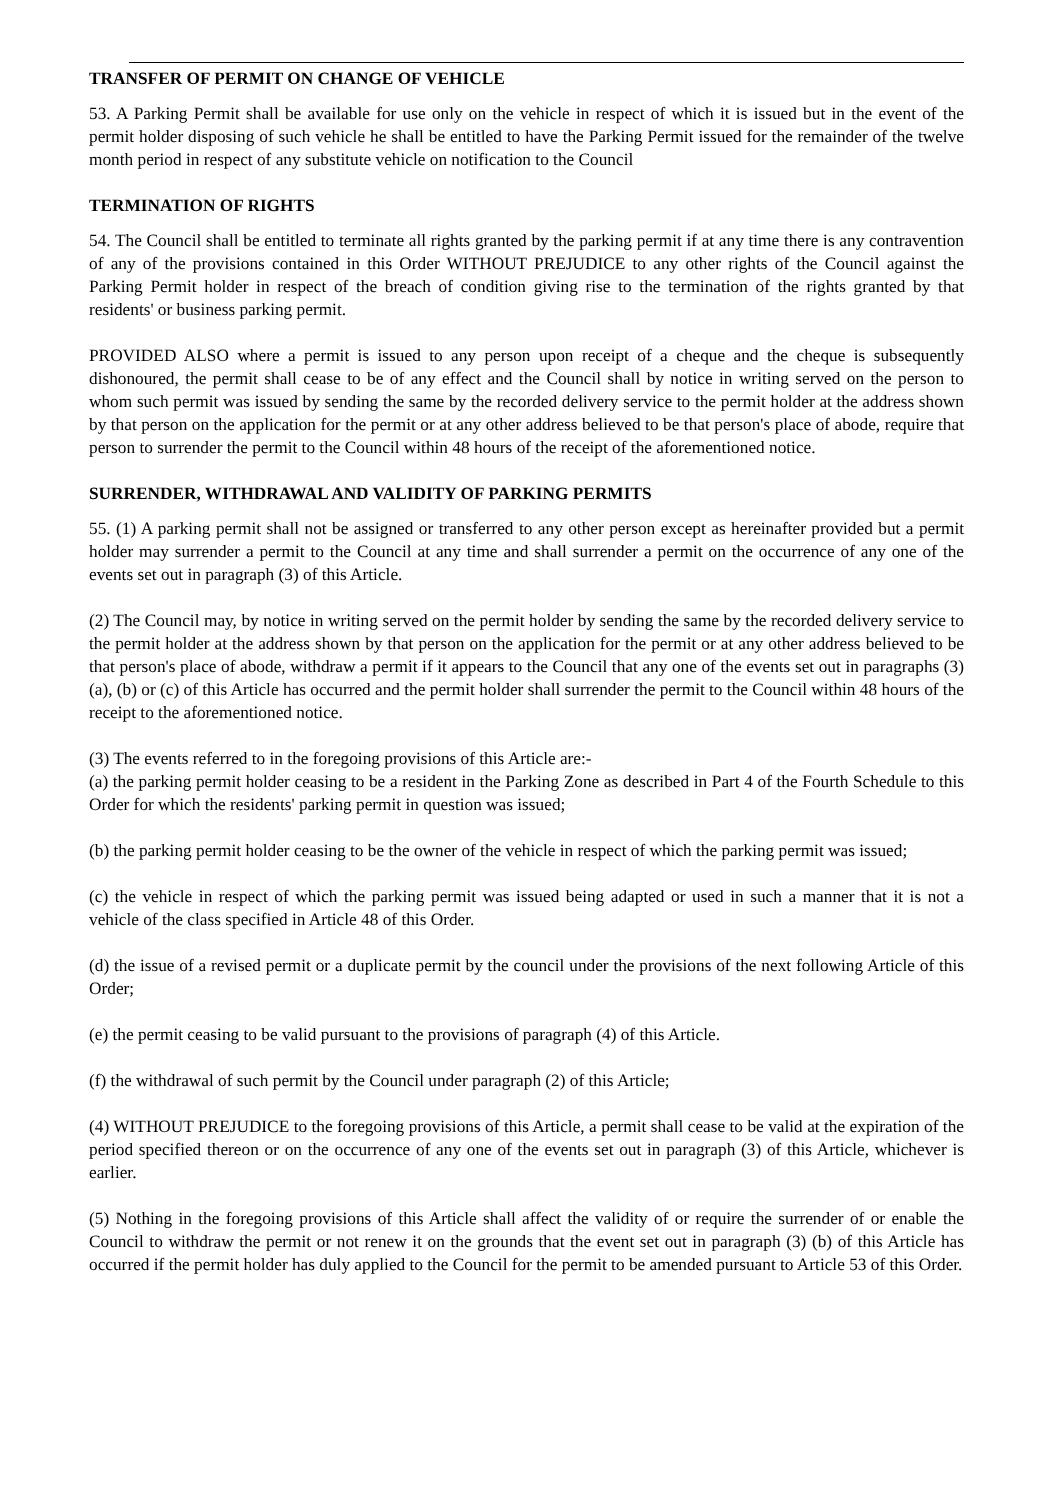TRANSFER OF PERMIT ON CHANGE OF VEHICLE
53. A Parking Permit shall be available for use only on the vehicle in respect of which it is issued but in the event of the permit holder disposing of such vehicle he shall be entitled to have the Parking Permit issued for the remainder of the twelve month period in respect of any substitute vehicle on notification to the Council
TERMINATION OF RIGHTS
54. The Council shall be entitled to terminate all rights granted by the parking permit if at any time there is any contravention of any of the provisions contained in this Order WITHOUT PREJUDICE to any other rights of the Council against the Parking Permit holder in respect of the breach of condition giving rise to the termination of the rights granted by that residents' or business parking permit.
PROVIDED ALSO where a permit is issued to any person upon receipt of a cheque and the cheque is subsequently dishonoured, the permit shall cease to be of any effect and the Council shall by notice in writing served on the person to whom such permit was issued by sending the same by the recorded delivery service to the permit holder at the address shown by that person on the application for the permit or at any other address believed to be that person's place of abode, require that person to surrender the permit to the Council within 48 hours of the receipt of the aforementioned notice.
SURRENDER, WITHDRAWAL AND VALIDITY OF PARKING PERMITS
55. (1) A parking permit shall not be assigned or transferred to any other person except as hereinafter provided but a permit holder may surrender a permit to the Council at any time and shall surrender a permit on the occurrence of any one of the events set out in paragraph (3) of this Article.
(2) The Council may, by notice in writing served on the permit holder by sending the same by the recorded delivery service to the permit holder at the address shown by that person on the application for the permit or at any other address believed to be that person's place of abode, withdraw a permit if it appears to the Council that any one of the events set out in paragraphs (3) (a), (b) or (c) of this Article has occurred and the permit holder shall surrender the permit to the Council within 48 hours of the receipt to the aforementioned notice.
(3) The events referred to in the foregoing provisions of this Article are:-
(a) the parking permit holder ceasing to be a resident in the Parking Zone as described in Part 4 of the Fourth Schedule to this Order for which the residents' parking permit in question was issued;
(b) the parking permit holder ceasing to be the owner of the vehicle in respect of which the parking permit was issued;
(c) the vehicle in respect of which the parking permit was issued being adapted or used in such a manner that it is not a vehicle of the class specified in Article 48 of this Order.
(d) the issue of a revised permit or a duplicate permit by the council under the provisions of the next following Article of this Order;
(e) the permit ceasing to be valid pursuant to the provisions of paragraph (4) of this Article.
(f) the withdrawal of such permit by the Council under paragraph (2) of this Article;
(4) WITHOUT PREJUDICE to the foregoing provisions of this Article, a permit shall cease to be valid at the expiration of the period specified thereon or on the occurrence of any one of the events set out in paragraph (3) of this Article, whichever is earlier.
(5) Nothing in the foregoing provisions of this Article shall affect the validity of or require the surrender of or enable the Council to withdraw the permit or not renew it on the grounds that the event set out in paragraph (3) (b) of this Article has occurred if the permit holder has duly applied to the Council for the permit to be amended pursuant to Article 53 of this Order.